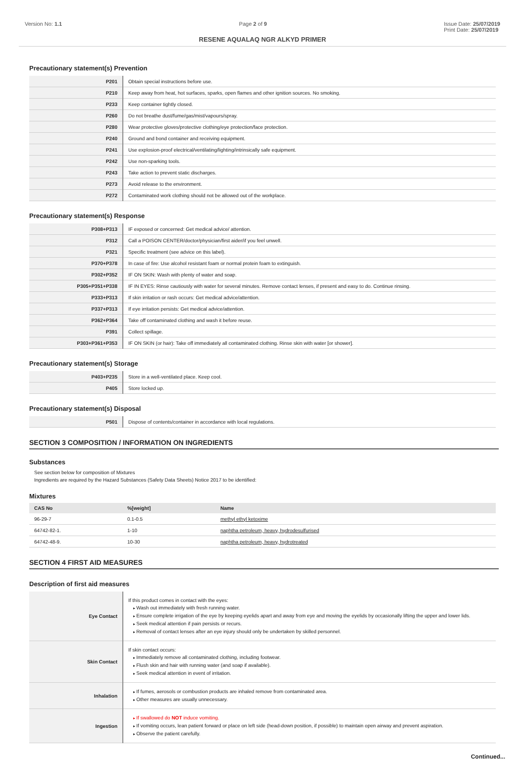Version No: 1.1 Page 2 of 9 Issue Date: 25/07/2019
Print Date: 25/07/2019
RESENE AQUALAQ NGR ALKYD PRIMER
Precautionary statement(s) Prevention
| P201 | Obtain special instructions before use. |
| P210 | Keep away from heat, hot surfaces, sparks, open flames and other ignition sources. No smoking. |
| P233 | Keep container tightly closed. |
| P260 | Do not breathe dust/fume/gas/mist/vapours/spray. |
| P280 | Wear protective gloves/protective clothing/eye protection/face protection. |
| P240 | Ground and bond container and receiving equipment. |
| P241 | Use explosion-proof electrical/ventilating/lighting/intrinsically safe equipment. |
| P242 | Use non-sparking tools. |
| P243 | Take action to prevent static discharges. |
| P273 | Avoid release to the environment. |
| P272 | Contaminated work clothing should not be allowed out of the workplace. |
Precautionary statement(s) Response
| P308+P313 | IF exposed or concerned: Get medical advice/ attention. |
| P312 | Call a POISON CENTER/doctor/physician/first aider/if you feel unwell. |
| P321 | Specific treatment (see advice on this label). |
| P370+P378 | In case of fire: Use alcohol resistant foam or normal protein foam to extinguish. |
| P302+P352 | IF ON SKIN: Wash with plenty of water and soap. |
| P305+P351+P338 | IF IN EYES: Rinse cautiously with water for several minutes. Remove contact lenses, if present and easy to do. Continue rinsing. |
| P333+P313 | If skin irritation or rash occurs: Get medical advice/attention. |
| P337+P313 | If eye irritation persists: Get medical advice/attention. |
| P362+P364 | Take off contaminated clothing and wash it before reuse. |
| P391 | Collect spillage. |
| P303+P361+P353 | IF ON SKIN (or hair): Take off immediately all contaminated clothing. Rinse skin with water [or shower]. |
Precautionary statement(s) Storage
| P403+P235 | Store in a well-ventilated place. Keep cool. |
| P405 | Store locked up. |
Precautionary statement(s) Disposal
| P501 | Dispose of contents/container in accordance with local regulations. |
SECTION 3 COMPOSITION / INFORMATION ON INGREDIENTS
Substances
See section below for composition of Mixtures
Ingredients are required by the Hazard Substances (Safety Data Sheets) Notice 2017 to be identified:
Mixtures
| CAS No | %[weight] | Name |
| --- | --- | --- |
| 96-29-7 | 0.1-0.5 | methyl ethyl ketoxime |
| 64742-82-1. | 1-10 | naphtha petroleum, heavy, hydrodesulfurised |
| 64742-48-9. | 10-30 | naphtha petroleum, heavy, hydrotreated |
SECTION 4 FIRST AID MEASURES
Description of first aid measures
| Eye Contact | If this product comes in contact with the eyes: Wash out immediately with fresh running water. Ensure complete irrigation of the eye by keeping eyelids apart and away from eye and moving the eyelids by occasionally lifting the upper and lower lids. Seek medical attention if pain persists or recurs. Removal of contact lenses after an eye injury should only be undertaken by skilled personnel. |
| Skin Contact | If skin contact occurs: Immediately remove all contaminated clothing, including footwear. Flush skin and hair with running water (and soap if available). Seek medical attention in event of irritation. |
| Inhalation | If fumes, aerosols or combustion products are inhaled remove from contaminated area. Other measures are usually unnecessary. |
| Ingestion | If swallowed do NOT induce vomiting. If vomiting occurs, lean patient forward or place on left side (head-down position, if possible) to maintain open airway and prevent aspiration. Observe the patient carefully. |
Continued...